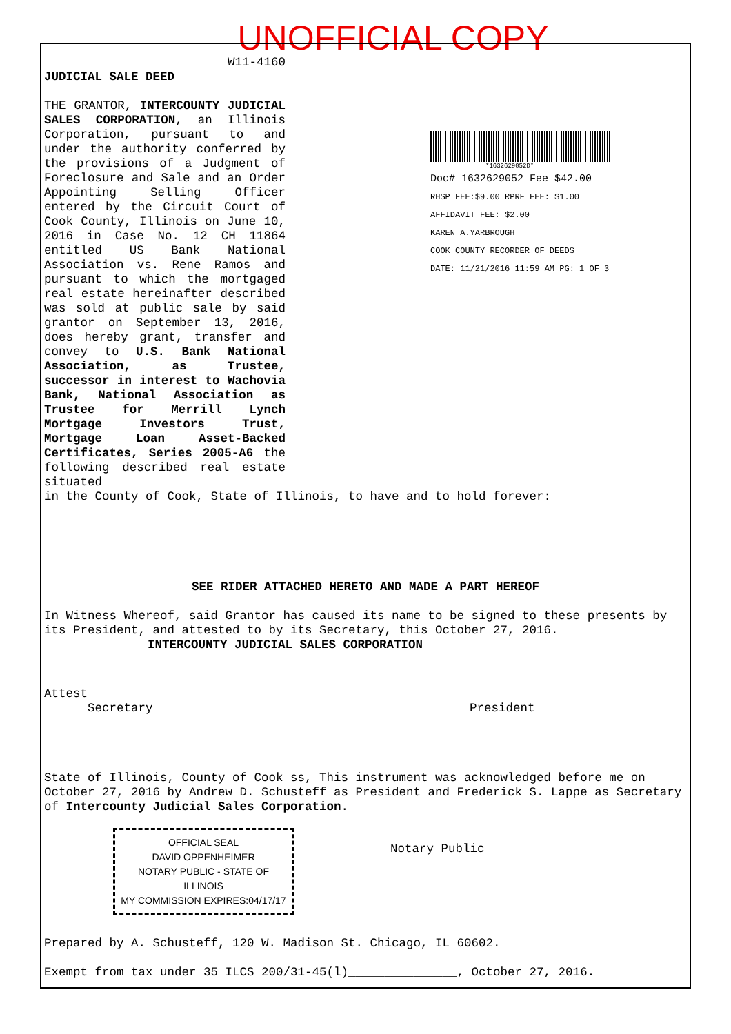UNOFFICIAL COPY
W11-4160
JUDICIAL SALE DEED
THE GRANTOR, INTERCOUNTY JUDICIAL SALES CORPORATION, an Illinois Corporation, pursuant to and under the authority conferred by the provisions of a Judgment of Foreclosure and Sale and an Order Appointing Selling Officer entered by the Circuit Court of Cook County, Illinois on June 10, 2016 in Case No. 12 CH 11864 entitled US Bank National Association vs. Rene Ramos and pursuant to which the mortgaged real estate hereinafter described was sold at public sale by said grantor on September 13, 2016, does hereby grant, transfer and convey to U.S. Bank National Association, as Trustee, successor in interest to Wachovia Bank, National Association as Trustee for Merrill Lynch Mortgage Investors Trust, Mortgage Loan Asset-Backed Certificates, Series 2005-A6 the following described real estate situated
*1632629052D*
Doc# 1632629052 Fee $42.00
RHSP FEE:$9.00 RPRF FEE: $1.00
AFFIDAVIT FEE: $2.00
KAREN A.YARBROUGH
COOK COUNTY RECORDER OF DEEDS
DATE: 11/21/2016 11:59 AM PG: 1 OF 3
in the County of Cook, State of Illinois, to have and to hold forever:
SEE RIDER ATTACHED HERETO AND MADE A PART HEREOF
In Witness Whereof, said Grantor has caused its name to be signed to these presents by its President, and attested to by its Secretary, this October 27, 2016. INTERCOUNTY JUDICIAL SALES CORPORATION
Attest ______________________________
Secretary ______________________________
President
State of Illinois, County of Cook ss, This instrument was acknowledged before me on October 27, 2016 by Andrew D. Schusteff as President and Frederick S. Lappe as Secretary of Intercounty Judicial Sales Corporation.
OFFICIAL SEAL
DAVID OPPENHEIMER
NOTARY PUBLIC - STATE OF ILLINOIS
MY COMMISSION EXPIRES:04/17/17
Notary Public
Prepared by A. Schusteff, 120 W. Madison St. Chicago, IL 60602.
Exempt from tax under 35 ILCS 200/31-45(l)_______________, October 27, 2016.